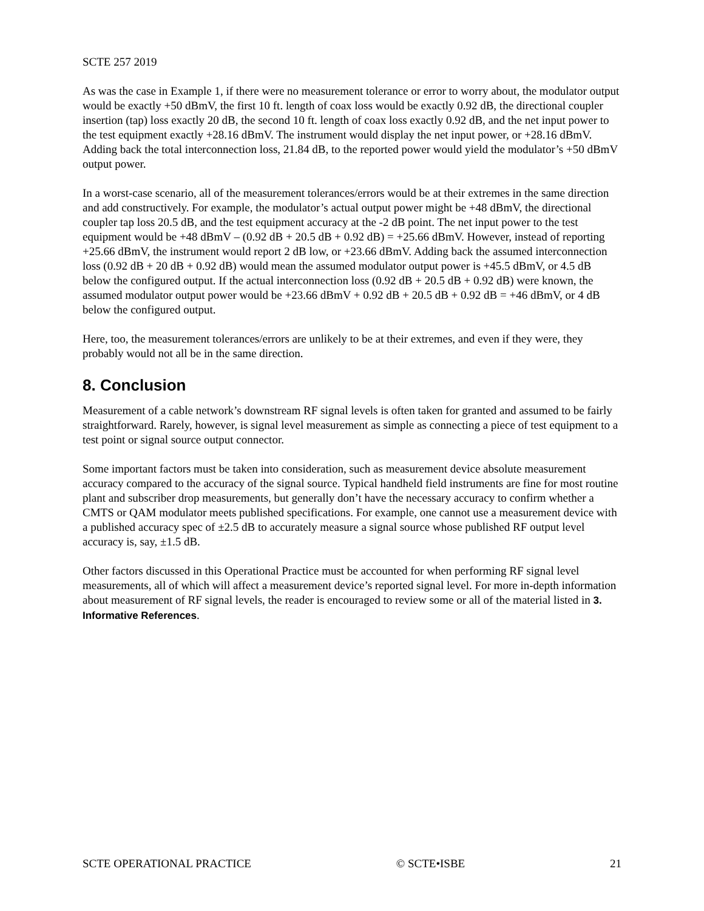SCTE 257 2019
As was the case in Example 1, if there were no measurement tolerance or error to worry about, the modulator output would be exactly +50 dBmV, the first 10 ft. length of coax loss would be exactly 0.92 dB, the directional coupler insertion (tap) loss exactly 20 dB, the second 10 ft. length of coax loss exactly 0.92 dB, and the net input power to the test equipment exactly +28.16 dBmV. The instrument would display the net input power, or +28.16 dBmV. Adding back the total interconnection loss, 21.84 dB, to the reported power would yield the modulator’s +50 dBmV output power.
In a worst-case scenario, all of the measurement tolerances/errors would be at their extremes in the same direction and add constructively. For example, the modulator’s actual output power might be +48 dBmV, the directional coupler tap loss 20.5 dB, and the test equipment accuracy at the -2 dB point. The net input power to the test equipment would be +48 dBmV – (0.92 dB + 20.5 dB + 0.92 dB) = +25.66 dBmV. However, instead of reporting +25.66 dBmV, the instrument would report 2 dB low, or +23.66 dBmV. Adding back the assumed interconnection loss (0.92 dB + 20 dB + 0.92 dB) would mean the assumed modulator output power is +45.5 dBmV, or 4.5 dB below the configured output. If the actual interconnection loss (0.92 dB + 20.5 dB + 0.92 dB) were known, the assumed modulator output power would be +23.66 dBmV + 0.92 dB + 20.5 dB + 0.92 dB = +46 dBmV, or 4 dB below the configured output.
Here, too, the measurement tolerances/errors are unlikely to be at their extremes, and even if they were, they probably would not all be in the same direction.
8. Conclusion
Measurement of a cable network’s downstream RF signal levels is often taken for granted and assumed to be fairly straightforward. Rarely, however, is signal level measurement as simple as connecting a piece of test equipment to a test point or signal source output connector.
Some important factors must be taken into consideration, such as measurement device absolute measurement accuracy compared to the accuracy of the signal source. Typical handheld field instruments are fine for most routine plant and subscriber drop measurements, but generally don’t have the necessary accuracy to confirm whether a CMTS or QAM modulator meets published specifications. For example, one cannot use a measurement device with a published accuracy spec of ±2.5 dB to accurately measure a signal source whose published RF output level accuracy is, say, ±1.5 dB.
Other factors discussed in this Operational Practice must be accounted for when performing RF signal level measurements, all of which will affect a measurement device’s reported signal level. For more in-depth information about measurement of RF signal levels, the reader is encouraged to review some or all of the material listed in 3. Informative References.
SCTE OPERATIONAL PRACTICE © SCTE•ISBE 21